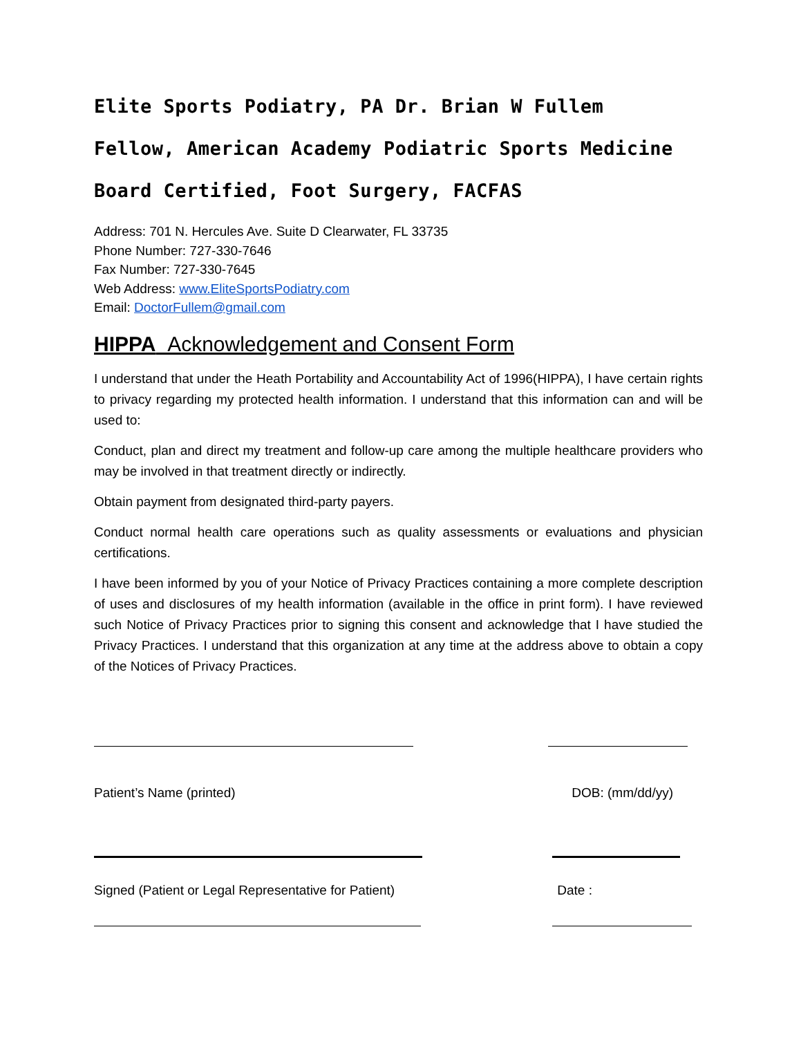Elite Sports Podiatry, PA Dr. Brian W Fullem
Fellow, American Academy Podiatric Sports Medicine
Board Certified, Foot Surgery, FACFAS
Address: 701 N. Hercules Ave. Suite D Clearwater, FL 33735
Phone Number: 727-330-7646
Fax Number: 727-330-7645
Web Address: www.EliteSportsPodiatry.com
Email: DoctorFullem@gmail.com
HIPPA Acknowledgement and Consent Form
I understand that under the Heath Portability and Accountability Act of 1996(HIPPA), I have certain rights to privacy regarding my protected health information. I understand that this information can and will be used to:
Conduct, plan and direct my treatment and follow-up care among the multiple healthcare providers who may be involved in that treatment directly or indirectly.
Obtain payment from designated third-party payers.
Conduct normal health care operations such as quality assessments or evaluations and physician certifications.
I have been informed by you of your Notice of Privacy Practices containing a more complete description of uses and disclosures of my health information (available in the office in print form). I have reviewed such Notice of Privacy Practices prior to signing this consent and acknowledge that I have studied the Privacy Practices. I understand that this organization at any time at the address above to obtain a copy of the Notices of Privacy Practices.
Patient’s Name (printed) DOB: (mm/dd/yy)
Signed (Patient or Legal Representative for Patient) Date :